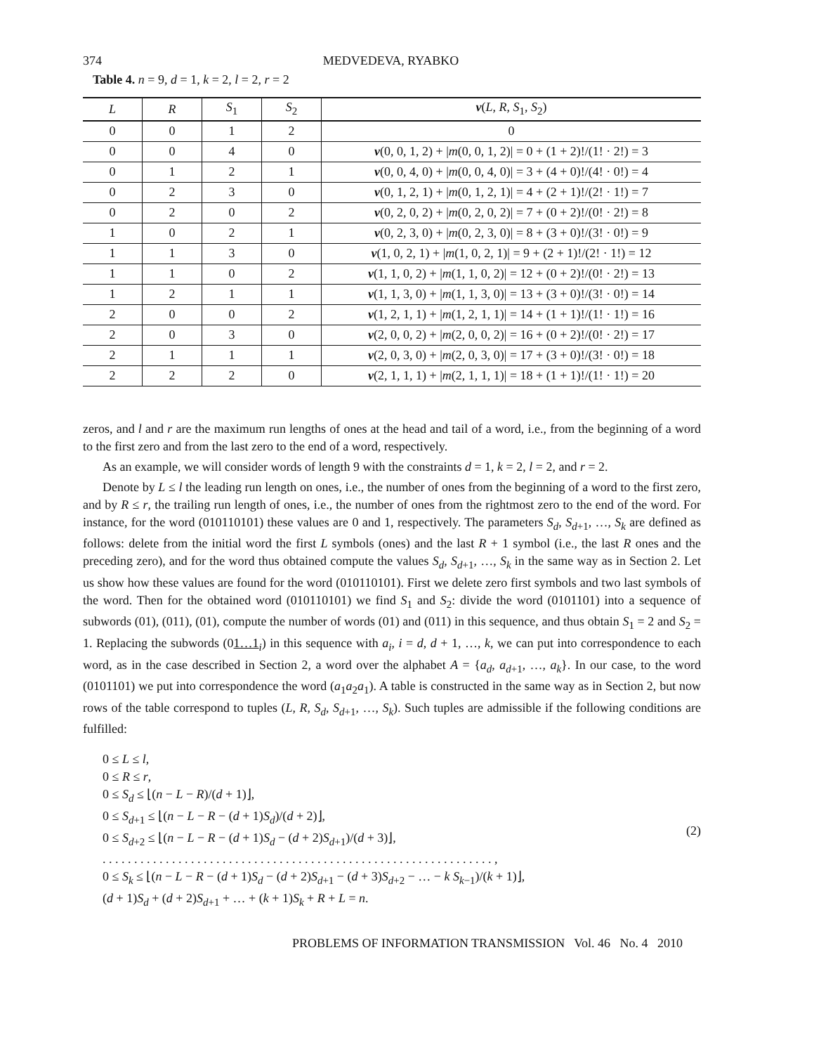374 MEDVEDEVA, RYABKO
Table 4. n = 9, d = 1, k = 2, l = 2, r = 2
| L | R | S<sub>1</sub> | S<sub>2</sub> | ν ( L , R , S<sub>1</sub>, S<sub>2</sub>) |
| --- | --- | --- | --- | --- |
| 0 | 0 | 1 | 2 | 0 |
| 0 | 0 | 4 | 0 | ν (0, 0, 1, 2) + / m (0, 0, 1, 2)/ = 0 + (1 + 2)!/(1! · 2!) = 3 |
| 0 | 1 | 2 | 1 | ν (0, 0, 4, 0) + / m (0, 0, 4, 0)/ = 3 + (4 + 0)!/(4! · 0!) = 4 |
| 0 | 2 | 3 | 0 | ν (0, 1, 2, 1) + / m (0, 1, 2, 1)/ = 4 + (2 + 1)!/(2! · 1!) = 7 |
| 0 | 2 | 0 | 2 | ν (0, 2, 0, 2) + / m (0, 2, 0, 2)/ = 7 + (0 + 2)!/(0! · 2!) = 8 |
| 1 | 0 | 2 | 1 | ν (0, 2, 3, 0) + / m (0, 2, 3, 0)/ = 8 + (3 + 0)!/(3! · 0!) = 9 |
| 1 | 1 | 3 | 0 | ν (1, 0, 2, 1) + / m (1, 0, 2, 1)/ = 9 + (2 + 1)!/(2! · 1!) = 12 |
| 1 | 1 | 0 | 2 | ν (1, 1, 0, 2) + / m (1, 1, 0, 2)/ = 12 + (0 + 2)!/(0! · 2!) = 13 |
| 1 | 2 | 1 | 1 | ν (1, 1, 3, 0) + / m (1, 1, 3, 0)/ = 13 + (3 + 0)!/(3! · 0!) = 14 |
| 2 | 0 | 0 | 2 | ν (1, 2, 1, 1) + / m (1, 2, 1, 1)/ = 14 + (1 + 1)!/(1! · 1!) = 16 |
| 2 | 0 | 3 | 0 | ν (2, 0, 0, 2) + / m (2, 0, 0, 2)/ = 16 + (0 + 2)!/(0! · 2!) = 17 |
| 2 | 1 | 1 | 1 | ν (2, 0, 3, 0) + / m (2, 0, 3, 0)/ = 17 + (3 + 0)!/(3! · 0!) = 18 |
| 2 | 2 | 2 | 0 | ν (2, 1, 1, 1) + / m (2, 1, 1, 1)/ = 18 + (1 + 1)!/(1! · 1!) = 20 |
zeros, and l and r are the maximum run lengths of ones at the head and tail of a word, i.e., from the beginning of a word to the first zero and from the last zero to the end of a word, respectively.
As an example, we will consider words of length 9 with the constraints d = 1, k = 2, l = 2, and r = 2.
Denote by L ≤ l the leading run length on ones, i.e., the number of ones from the beginning of a word to the first zero, and by R ≤ r, the trailing run length of ones, i.e., the number of ones from the rightmost zero to the end of the word. For instance, for the word (010110101) these values are 0 and 1, respectively. The parameters S<sub>d</sub>, S<sub>d+1</sub>, …, S<sub>k</sub> are defined as follows: delete from the initial word the first L symbols (ones) and the last R + 1 symbol (i.e., the last R ones and the preceding zero), and for the word thus obtained compute the values S<sub>d</sub>, S<sub>d+1</sub>, …, S<sub>k</sub> in the same way as in Section 2. Let us show how these values are found for the word (010110101). First we delete zero first symbols and two last symbols of the word. Then for the obtained word (010110101) we find S<sub>1</sub> and S<sub>2</sub>: divide the word (0101101) into a sequence of subwords (01), (011), (01), compute the number of words (01) and (011) in this sequence, and thus obtain S<sub>1</sub> = 2 and S<sub>2</sub> = 1. Replacing the subwords (01…1<sub>i</sub>) in this sequence with a<sub>i</sub>, i = d, d + 1, …, k, we can put into correspondence to each word, as in the case described in Section 2, a word over the alphabet A = {a<sub>d</sub>, a<sub>d+1</sub>, …, a<sub>k</sub>}. In our case, to the word (0101101) we put into correspondence the word (a<sub>1</sub>a<sub>2</sub>a<sub>1</sub>). A table is constructed in the same way as in Section 2, but now rows of the table correspond to tuples (L, R, S<sub>d</sub>, S<sub>d+1</sub>, …, S<sub>k</sub>). Such tuples are admissible if the following conditions are fulfilled:
0 ≤ L ≤ l,
0 ≤ R ≤ r,
0 ≤ S<sub>d</sub> ≤ ⌊(n − L − R)/(d + 1)⌋,
0 ≤ S<sub>d+1</sub> ≤ ⌊(n − L − R − (d + 1)S<sub>d</sub>)/(d + 2)⌋,
0 ≤ S<sub>d+2</sub> ≤ ⌊(n − L − R − (d + 1)S<sub>d</sub> − (d + 2)S<sub>d+1</sub>)/(d + 3)⌋,
. . . . . . . . . . . . . . . . . . . . . . . . . . . . . . . . . . . . . . . . . . . . . . . . . . . . . . . . . . . . . . ,
0 ≤ S<sub>k</sub> ≤ ⌊(n − L − R − (d + 1)S<sub>d</sub> − (d + 2)S<sub>d+1</sub> − (d + 3)S<sub>d+2</sub> − … − k S<sub>k−1</sub>)/(k + 1)⌋,
(d + 1)S<sub>d</sub> + (d + 2)S<sub>d+1</sub> + … + (k + 1)S<sub>k</sub> + R + L = n.
(2)
PROBLEMS OF INFORMATION TRANSMISSION Vol. 46 No. 4 2010